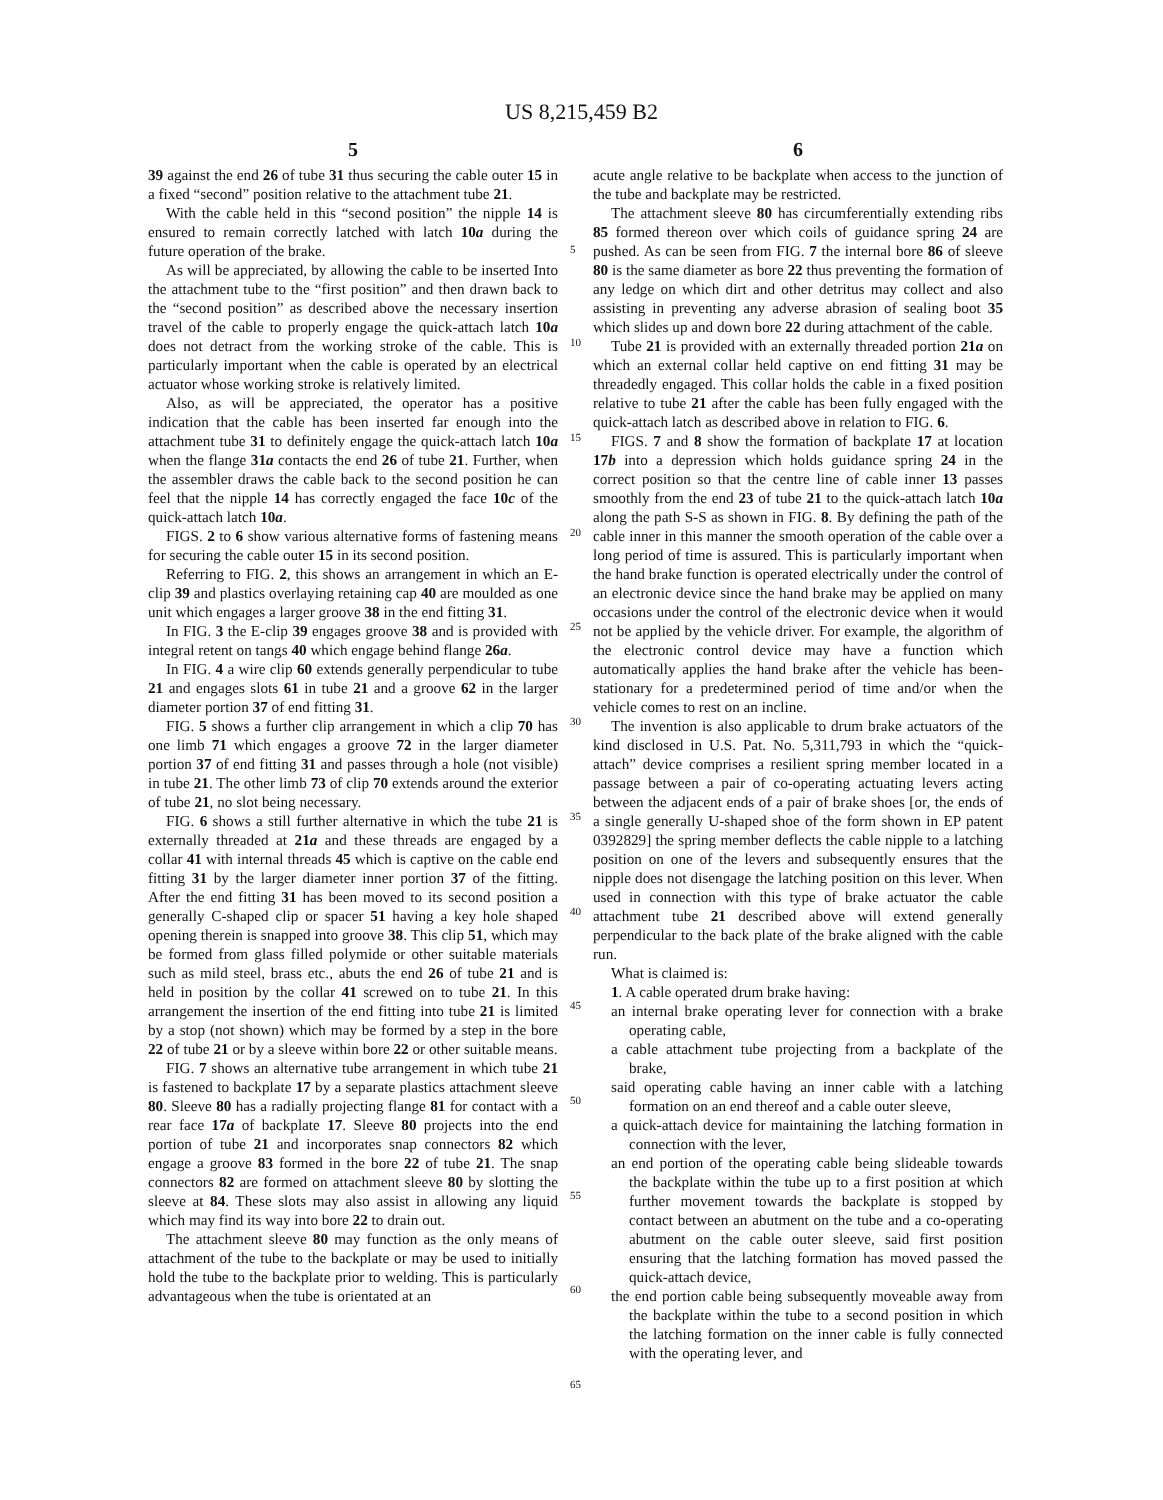US 8,215,459 B2
5
39 against the end 26 of tube 31 thus securing the cable outer 15 in a fixed “second” position relative to the attachment tube 21.
With the cable held in this “second position” the nipple 14 is ensured to remain correctly latched with latch 10a during the future operation of the brake.
As will be appreciated, by allowing the cable to be inserted Into the attachment tube to the “first position” and then drawn back to the “second position” as described above the necessary insertion travel of the cable to properly engage the quick-attach latch 10a does not detract from the working stroke of the cable. This is particularly important when the cable is operated by an electrical actuator whose working stroke is relatively limited.
Also, as will be appreciated, the operator has a positive indication that the cable has been inserted far enough into the attachment tube 31 to definitely engage the quick-attach latch 10a when the flange 31a contacts the end 26 of tube 21. Further, when the assembler draws the cable back to the second position he can feel that the nipple 14 has correctly engaged the face 10c of the quick-attach latch 10a.
FIGS. 2 to 6 show various alternative forms of fastening means for securing the cable outer 15 in its second position.
Referring to FIG. 2, this shows an arrangement in which an E-clip 39 and plastics overlaying retaining cap 40 are moulded as one unit which engages a larger groove 38 in the end fitting 31.
In FIG. 3 the E-clip 39 engages groove 38 and is provided with integral retent on tangs 40 which engage behind flange 26a.
In FIG. 4 a wire clip 60 extends generally perpendicular to tube 21 and engages slots 61 in tube 21 and a groove 62 in the larger diameter portion 37 of end fitting 31.
FIG. 5 shows a further clip arrangement in which a clip 70 has one limb 71 which engages a groove 72 in the larger diameter portion 37 of end fitting 31 and passes through a hole (not visible) in tube 21. The other limb 73 of clip 70 extends around the exterior of tube 21, no slot being necessary.
FIG. 6 shows a still further alternative in which the tube 21 is externally threaded at 21a and these threads are engaged by a collar 41 with internal threads 45 which is captive on the cable end fitting 31 by the larger diameter inner portion 37 of the fitting. After the end fitting 31 has been moved to its second position a generally C-shaped clip or spacer 51 having a key hole shaped opening therein is snapped into groove 38. This clip 51, which may be formed from glass filled polymide or other suitable materials such as mild steel, brass etc., abuts the end 26 of tube 21 and is held in position by the collar 41 screwed on to tube 21. In this arrangement the insertion of the end fitting into tube 21 is limited by a stop (not shown) which may be formed by a step in the bore 22 of tube 21 or by a sleeve within bore 22 or other suitable means.
FIG. 7 shows an alternative tube arrangement in which tube 21 is fastened to backplate 17 by a separate plastics attachment sleeve 80. Sleeve 80 has a radially projecting flange 81 for contact with a rear face 17a of backplate 17. Sleeve 80 projects into the end portion of tube 21 and incorporates snap connectors 82 which engage a groove 83 formed in the bore 22 of tube 21. The snap connectors 82 are formed on attachment sleeve 80 by slotting the sleeve at 84. These slots may also assist in allowing any liquid which may find its way into bore 22 to drain out.
The attachment sleeve 80 may function as the only means of attachment of the tube to the backplate or may be used to initially hold the tube to the backplate prior to welding. This is particularly advantageous when the tube is orientated at an
6
acute angle relative to be backplate when access to the junction of the tube and backplate may be restricted.
The attachment sleeve 80 has circumferentially extending ribs 85 formed thereon over which coils of guidance spring 24 are pushed. As can be seen from FIG. 7 the internal bore 86 of sleeve 80 is the same diameter as bore 22 thus preventing the formation of any ledge on which dirt and other detritus may collect and also assisting in preventing any adverse abrasion of sealing boot 35 which slides up and down bore 22 during attachment of the cable.
Tube 21 is provided with an externally threaded portion 21a on which an external collar held captive on end fitting 31 may be threadedly engaged. This collar holds the cable in a fixed position relative to tube 21 after the cable has been fully engaged with the quick-attach latch as described above in relation to FIG. 6.
FIGS. 7 and 8 show the formation of backplate 17 at location 17b into a depression which holds guidance spring 24 in the correct position so that the centre line of cable inner 13 passes smoothly from the end 23 of tube 21 to the quick-attach latch 10a along the path S-S as shown in FIG. 8. By defining the path of the cable inner in this manner the smooth operation of the cable over a long period of time is assured. This is particularly important when the hand brake function is operated electrically under the control of an electronic device since the hand brake may be applied on many occasions under the control of the electronic device when it would not be applied by the vehicle driver. For example, the algorithm of the electronic control device may have a function which automatically applies the hand brake after the vehicle has been-stationary for a predetermined period of time and/or when the vehicle comes to rest on an incline.
The invention is also applicable to drum brake actuators of the kind disclosed in U.S. Pat. No. 5,311,793 in which the “quick-attach” device comprises a resilient spring member located in a passage between a pair of co-operating actuating levers acting between the adjacent ends of a pair of brake shoes [or, the ends of a single generally U-shaped shoe of the form shown in EP patent 0392829] the spring member deflects the cable nipple to a latching position on one of the levers and subsequently ensures that the nipple does not disengage the latching position on this lever. When used in connection with this type of brake actuator the cable attachment tube 21 described above will extend generally perpendicular to the back plate of the brake aligned with the cable run.
What is claimed is:
1. A cable operated drum brake having:
an internal brake operating lever for connection with a brake operating cable,
a cable attachment tube projecting from a backplate of the brake,
said operating cable having an inner cable with a latching formation on an end thereof and a cable outer sleeve,
a quick-attach device for maintaining the latching formation in connection with the lever,
an end portion of the operating cable being slideable towards the backplate within the tube up to a first position at which further movement towards the backplate is stopped by contact between an abutment on the tube and a co-operating abutment on the cable outer sleeve, said first position ensuring that the latching formation has moved passed the quick-attach device,
the end portion cable being subsequently moveable away from the backplate within the tube to a second position in which the latching formation on the inner cable is fully connected with the operating lever, and
5
10
15
20
25
30
35
40
45
50
55
60
65